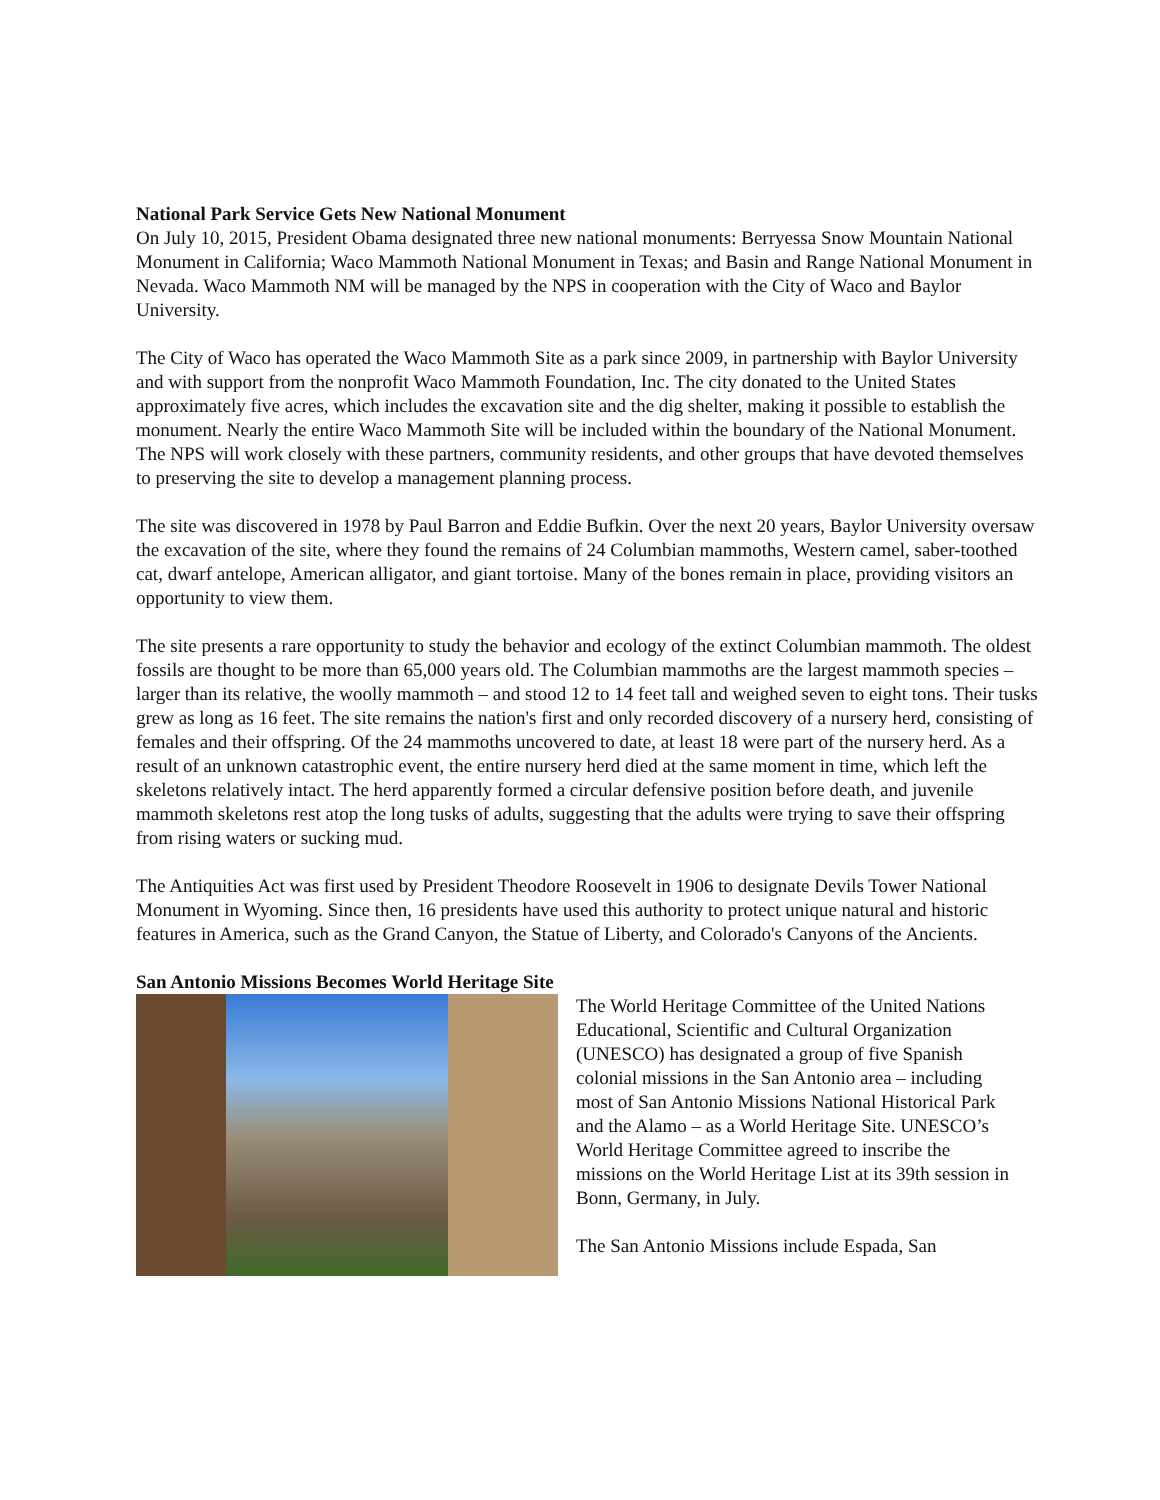National Park Service Gets New National Monument
On July 10, 2015, President Obama designated three new national monuments: Berryessa Snow Mountain National Monument in California; Waco Mammoth National Monument in Texas; and Basin and Range National Monument in Nevada. Waco Mammoth NM will be managed by the NPS in cooperation with the City of Waco and Baylor University.
The City of Waco has operated the Waco Mammoth Site as a park since 2009, in partnership with Baylor University and with support from the nonprofit Waco Mammoth Foundation, Inc. The city donated to the United States approximately five acres, which includes the excavation site and the dig shelter, making it possible to establish the monument. Nearly the entire Waco Mammoth Site will be included within the boundary of the National Monument. The NPS will work closely with these partners, community residents, and other groups that have devoted themselves to preserving the site to develop a management planning process.
The site was discovered in 1978 by Paul Barron and Eddie Bufkin. Over the next 20 years, Baylor University oversaw the excavation of the site, where they found the remains of 24 Columbian mammoths, Western camel, saber-toothed cat, dwarf antelope, American alligator, and giant tortoise. Many of the bones remain in place, providing visitors an opportunity to view them.
The site presents a rare opportunity to study the behavior and ecology of the extinct Columbian mammoth. The oldest fossils are thought to be more than 65,000 years old. The Columbian mammoths are the largest mammoth species – larger than its relative, the woolly mammoth – and stood 12 to 14 feet tall and weighed seven to eight tons. Their tusks grew as long as 16 feet. The site remains the nation's first and only recorded discovery of a nursery herd, consisting of females and their offspring. Of the 24 mammoths uncovered to date, at least 18 were part of the nursery herd. As a result of an unknown catastrophic event, the entire nursery herd died at the same moment in time, which left the skeletons relatively intact. The herd apparently formed a circular defensive position before death, and juvenile mammoth skeletons rest atop the long tusks of adults, suggesting that the adults were trying to save their offspring from rising waters or sucking mud.
The Antiquities Act was first used by President Theodore Roosevelt in 1906 to designate Devils Tower National Monument in Wyoming. Since then, 16 presidents have used this authority to protect unique natural and historic features in America, such as the Grand Canyon, the Statue of Liberty, and Colorado's Canyons of the Ancients.
San Antonio Missions Becomes World Heritage Site
The World Heritage Committee of the United Nations Educational, Scientific and Cultural Organization (UNESCO) has designated a group of five Spanish colonial missions in the San Antonio area – including most of San Antonio Missions National Historical Park and the Alamo – as a World Heritage Site. UNESCO’s World Heritage Committee agreed to inscribe the missions on the World Heritage List at its 39th session in Bonn, Germany, in July.
The San Antonio Missions include Espada, San